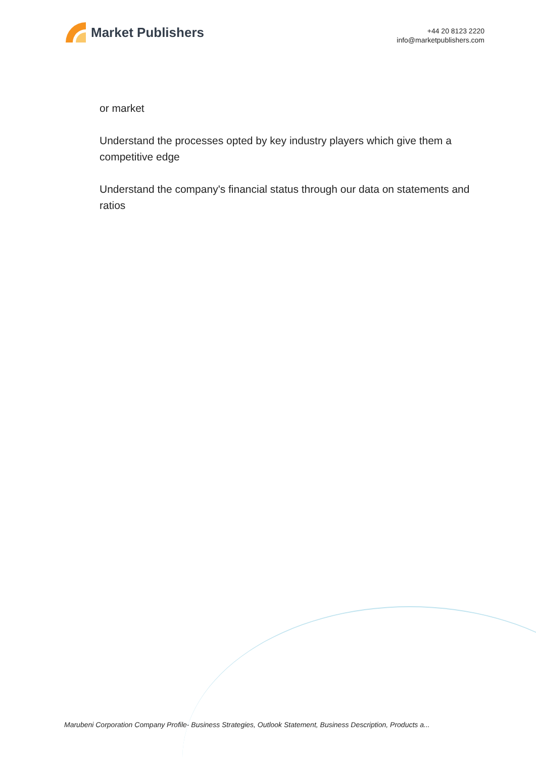Market Publishers
+44 20 8123 2220
info@marketpublishers.com
or market
Understand the processes opted by key industry players which give them a competitive edge
Understand the company's financial status through our data on statements and ratios
Marubeni Corporation Company Profile- Business Strategies, Outlook Statement, Business Description, Products a...